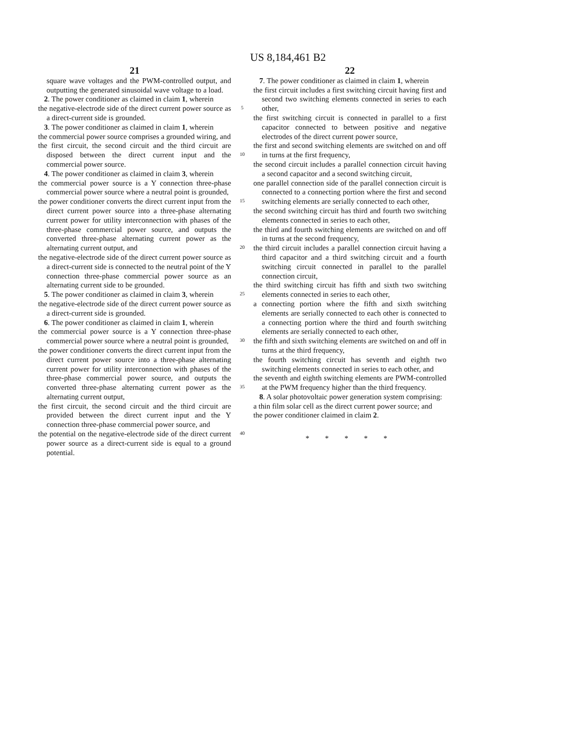US 8,184,461 B2
21
square wave voltages and the PWM-controlled output, and outputting the generated sinusoidal wave voltage to a load.
2. The power conditioner as claimed in claim 1, wherein
the negative-electrode side of the direct current power source as a direct-current side is grounded.
3. The power conditioner as claimed in claim 1, wherein
the commercial power source comprises a grounded wiring, and
the first circuit, the second circuit and the third circuit are disposed between the direct current input and the commercial power source.
4. The power conditioner as claimed in claim 3, wherein
the commercial power source is a Y connection three-phase commercial power source where a neutral point is grounded,
the power conditioner converts the direct current input from the direct current power source into a three-phase alternating current power for utility interconnection with phases of the three-phase commercial power source, and outputs the converted three-phase alternating current power as the alternating current output, and
the negative-electrode side of the direct current power source as a direct-current side is connected to the neutral point of the Y connection three-phase commercial power source as an alternating current side to be grounded.
5. The power conditioner as claimed in claim 3, wherein
the negative-electrode side of the direct current power source as a direct-current side is grounded.
6. The power conditioner as claimed in claim 1, wherein
the commercial power source is a Y connection three-phase commercial power source where a neutral point is grounded,
the power conditioner converts the direct current input from the direct current power source into a three-phase alternating current power for utility interconnection with phases of the three-phase commercial power source, and outputs the converted three-phase alternating current power as the alternating current output,
the first circuit, the second circuit and the third circuit are provided between the direct current input and the Y connection three-phase commercial power source, and
the potential on the negative-electrode side of the direct current power source as a direct-current side is equal to a ground potential.
5
10
15
20
25
30
35
40
22
7. The power conditioner as claimed in claim 1, wherein
the first circuit includes a first switching circuit having first and second two switching elements connected in series to each other,
the first switching circuit is connected in parallel to a first capacitor connected to between positive and negative electrodes of the direct current power source,
the first and second switching elements are switched on and off in turns at the first frequency,
the second circuit includes a parallel connection circuit having a second capacitor and a second switching circuit,
one parallel connection side of the parallel connection circuit is connected to a connecting portion where the first and second switching elements are serially connected to each other,
the second switching circuit has third and fourth two switching elements connected in series to each other,
the third and fourth switching elements are switched on and off in turns at the second frequency,
the third circuit includes a parallel connection circuit having a third capacitor and a third switching circuit and a fourth switching circuit connected in parallel to the parallel connection circuit,
the third switching circuit has fifth and sixth two switching elements connected in series to each other,
a connecting portion where the fifth and sixth switching elements are serially connected to each other is connected to a connecting portion where the third and fourth switching elements are serially connected to each other,
the fifth and sixth switching elements are switched on and off in turns at the third frequency,
the fourth switching circuit has seventh and eighth two switching elements connected in series to each other, and
the seventh and eighth switching elements are PWM-controlled at the PWM frequency higher than the third frequency.
8. A solar photovoltaic power generation system comprising:
a thin film solar cell as the direct current power source; and
the power conditioner claimed in claim 2.
* * * * *